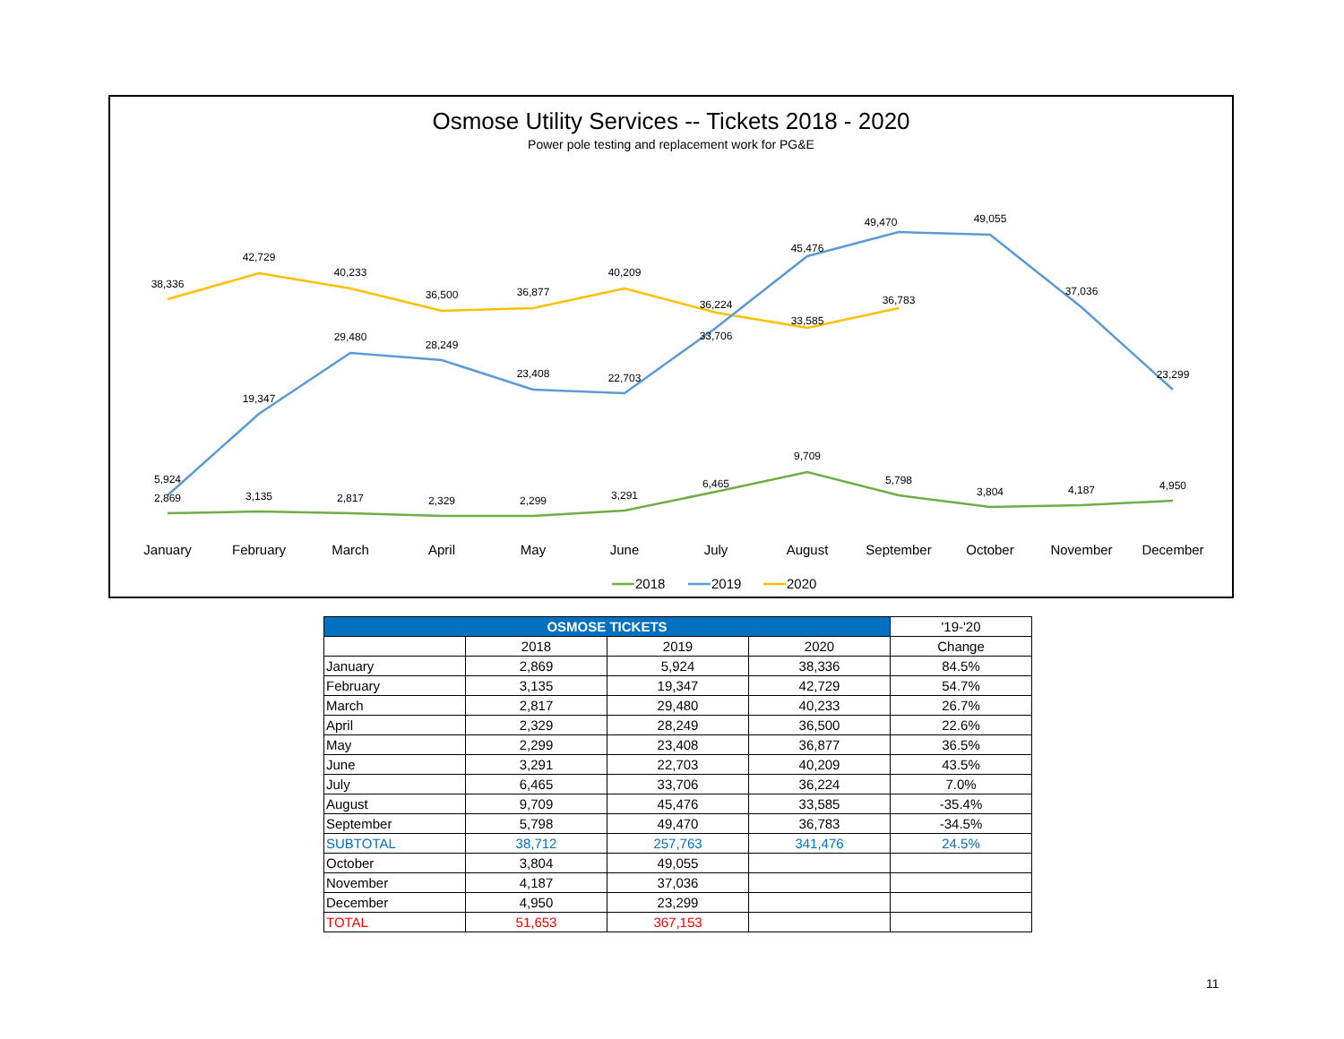38,336
42,729
40,233
36,500
36,877
40,209
36,224
33,585
36,783
5,924
19,347
29,480
28,249
23,408
22,703
33,706
45,476
49,470
49,055
37,036
23,299
2,869
3,135
2,817
2,329
2,299
3,291
6,465
9,709
5,798
3,804
4,187
4,950
January
February
March
April
May
June
July
August
September
October
November
December
2018
2019
2020
Osmose Utility Services -- Tickets 2018 - 2020
Power pole testing and replacement work for PG&E
| OSMOSE TICKETS | | | | '19-'20 |
| --- | --- | --- | --- | --- |
| | 2018 | 2019 | 2020 | Change |
| January | 2,869 | 5,924 | 38,336 | 84.5% |
| February | 3,135 | 19,347 | 42,729 | 54.7% |
| March | 2,817 | 29,480 | 40,233 | 26.7% |
| April | 2,329 | 28,249 | 36,500 | 22.6% |
| May | 2,299 | 23,408 | 36,877 | 36.5% |
| June | 3,291 | 22,703 | 40,209 | 43.5% |
| July | 6,465 | 33,706 | 36,224 | 7.0% |
| August | 9,709 | 45,476 | 33,585 | -35.4% |
| September | 5,798 | 49,470 | 36,783 | -34.5% |
| SUBTOTAL | 38,712 | 257,763 | 341,476 | 24.5% |
| October | 3,804 | 49,055 | | |
| November | 4,187 | 37,036 | | |
| December | 4,950 | 23,299 | | |
| TOTAL | 51,653 | 367,153 | | |
11